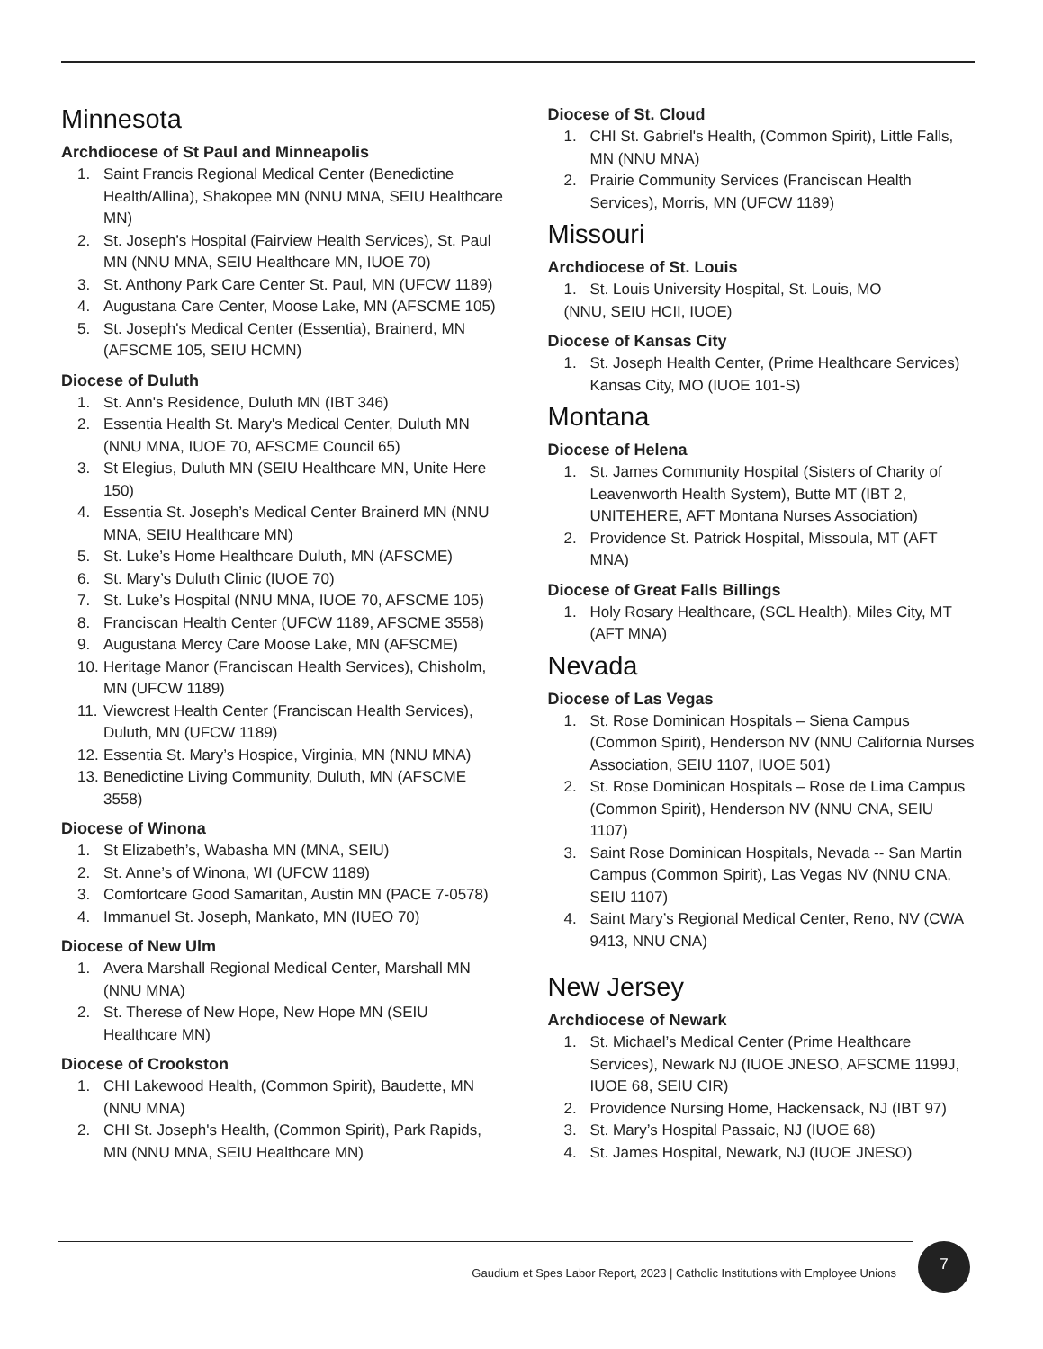Minnesota
Archdiocese of St Paul and Minneapolis
1. Saint Francis Regional Medical Center (Benedictine Health/Allina), Shakopee MN (NNU MNA, SEIU Healthcare MN)
2. St. Joseph’s Hospital (Fairview Health Services), St. Paul MN (NNU MNA, SEIU Healthcare MN, IUOE 70)
3. St. Anthony Park Care Center St. Paul, MN (UFCW 1189)
4. Augustana Care Center, Moose Lake, MN (AFSCME 105)
5. St. Joseph's Medical Center (Essentia), Brainerd, MN (AFSCME 105, SEIU HCMN)
Diocese of Duluth
1. St. Ann's Residence, Duluth MN (IBT 346)
2. Essentia Health St. Mary's Medical Center, Duluth MN (NNU MNA, IUOE 70, AFSCME Council 65)
3. St Elegius, Duluth MN (SEIU Healthcare MN, Unite Here 150)
4. Essentia St. Joseph’s Medical Center Brainerd MN (NNU MNA, SEIU Healthcare MN)
5. St. Luke’s Home Healthcare Duluth, MN (AFSCME)
6. St. Mary’s Duluth Clinic (IUOE 70)
7. St. Luke’s Hospital (NNU MNA, IUOE 70, AFSCME 105)
8. Franciscan Health Center (UFCW 1189, AFSCME 3558)
9. Augustana Mercy Care Moose Lake, MN (AFSCME)
10. Heritage Manor (Franciscan Health Services), Chisholm, MN (UFCW 1189)
11. Viewcrest Health Center (Franciscan Health Services), Duluth, MN (UFCW 1189)
12. Essentia St. Mary’s Hospice, Virginia, MN (NNU MNA)
13. Benedictine Living Community, Duluth, MN (AFSCME 3558)
Diocese of Winona
1. St Elizabeth’s, Wabasha MN (MNA, SEIU)
2. St. Anne’s of Winona, WI (UFCW 1189)
3. Comfortcare Good Samaritan, Austin MN (PACE 7-0578)
4. Immanuel St. Joseph, Mankato, MN (IUEO 70)
Diocese of New Ulm
1. Avera Marshall Regional Medical Center, Marshall MN (NNU MNA)
2. St. Therese of New Hope, New Hope MN (SEIU Healthcare MN)
Diocese of Crookston
1. CHI Lakewood Health, (Common Spirit), Baudette, MN (NNU MNA)
2. CHI St. Joseph's Health, (Common Spirit), Park Rapids, MN (NNU MNA, SEIU Healthcare MN)
Diocese of St. Cloud
1. CHI St. Gabriel's Health, (Common Spirit), Little Falls, MN (NNU MNA)
2. Prairie Community Services (Franciscan Health Services), Morris, MN (UFCW 1189)
Missouri
Archdiocese of St. Louis
1. St. Louis University Hospital, St. Louis, MO
(NNU, SEIU HCII, IUOE)
Diocese of Kansas City
1. St. Joseph Health Center, (Prime Healthcare Services) Kansas City, MO (IUOE 101-S)
Montana
Diocese of Helena
1. St. James Community Hospital (Sisters of Charity of Leavenworth Health System), Butte MT (IBT 2, UNITEHERE, AFT Montana Nurses Association)
2. Providence St. Patrick Hospital, Missoula, MT (AFT MNA)
Diocese of Great Falls Billings
1. Holy Rosary Healthcare, (SCL Health), Miles City, MT (AFT MNA)
Nevada
Diocese of Las Vegas
1. St. Rose Dominican Hospitals – Siena Campus (Common Spirit), Henderson NV (NNU California Nurses Association, SEIU 1107, IUOE 501)
2. St. Rose Dominican Hospitals – Rose de Lima Campus (Common Spirit), Henderson NV (NNU CNA, SEIU 1107)
3. Saint Rose Dominican Hospitals, Nevada -- San Martin Campus (Common Spirit), Las Vegas NV (NNU CNA, SEIU 1107)
4. Saint Mary’s Regional Medical Center, Reno, NV (CWA 9413, NNU CNA)
New Jersey
Archdiocese of Newark
1. St. Michael’s Medical Center (Prime Healthcare Services), Newark NJ (IUOE JNESO, AFSCME 1199J, IUOE 68, SEIU CIR)
2. Providence Nursing Home, Hackensack, NJ (IBT 97)
3. St. Mary’s Hospital Passaic, NJ (IUOE 68)
4. St. James Hospital, Newark, NJ (IUOE JNESO)
Gaudium et Spes Labor Report, 2023 | Catholic Institutions with Employee Unions
7